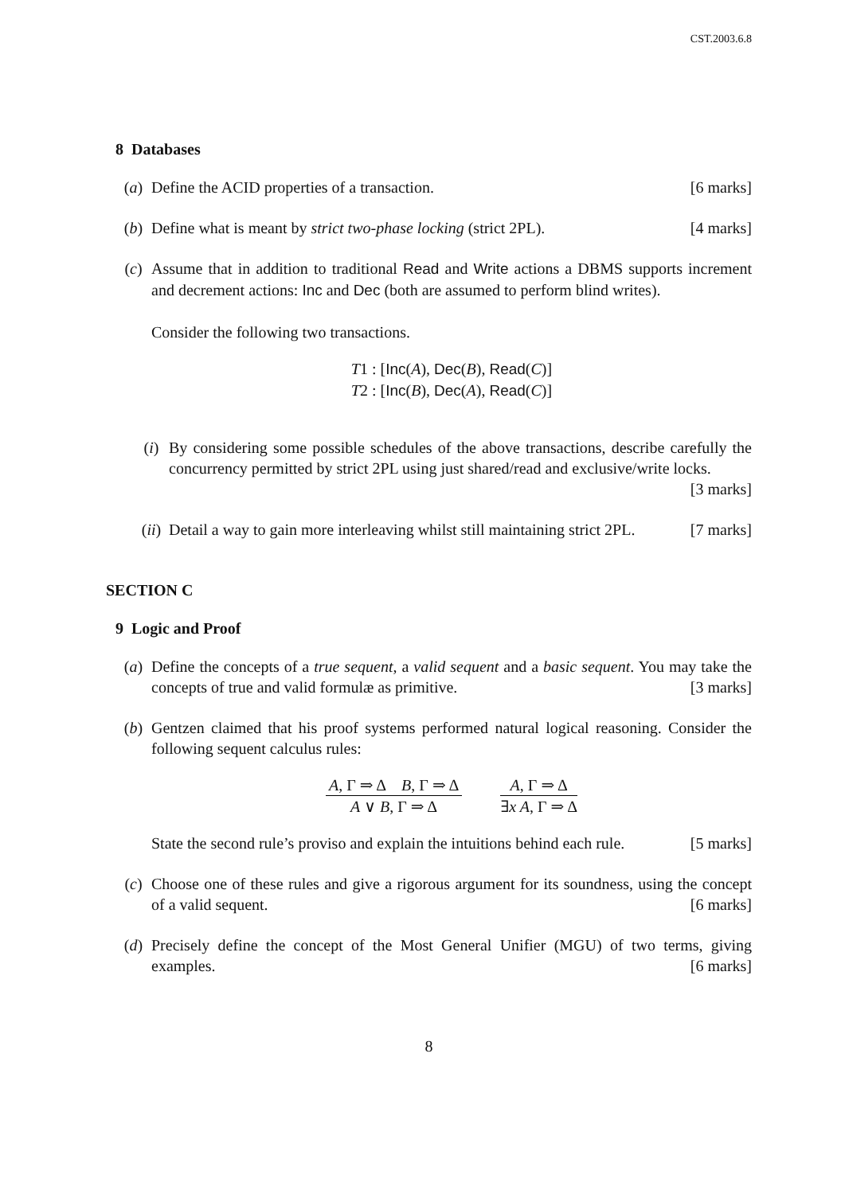CST.2003.6.8
8 Databases
(a) Define the ACID properties of a transaction. [6 marks]
(b) Define what is meant by strict two-phase locking (strict 2PL). [4 marks]
(c) Assume that in addition to traditional Read and Write actions a DBMS supports increment and decrement actions: Inc and Dec (both are assumed to perform blind writes).
Consider the following two transactions.
T1 : [Inc(A), Dec(B), Read(C)]
T2 : [Inc(B), Dec(A), Read(C)]
(i) By considering some possible schedules of the above transactions, describe carefully the concurrency permitted by strict 2PL using just shared/read and exclusive/write locks. [3 marks]
(ii)
Detail a way to gain more interleaving whilst still maintaining strict 2PL. [7 marks]
SECTION C
9 Logic and Proof
(a) Define the concepts of a true sequent, a valid sequent and a basic sequent. You may take the concepts of true and valid formulæ as primitive. [3 marks]
(b) Gentzen claimed that his proof systems performed natural logical reasoning. Consider the following sequent calculus rules:
A, Γ ⇒ Δ B, Γ ⇒ Δ
A ∨ B, Γ ⇒ Δ
A, Γ ⇒ Δ
∃x A, Γ ⇒ Δ
State the second rule’s proviso and explain the intuitions behind each rule. [5 marks]
(c) Choose one of these rules and give a rigorous argument for its soundness, using the concept of a valid sequent. [6 marks]
(d) Precisely define the concept of the Most General Unifier (MGU) of two terms, giving examples. [6 marks]
8